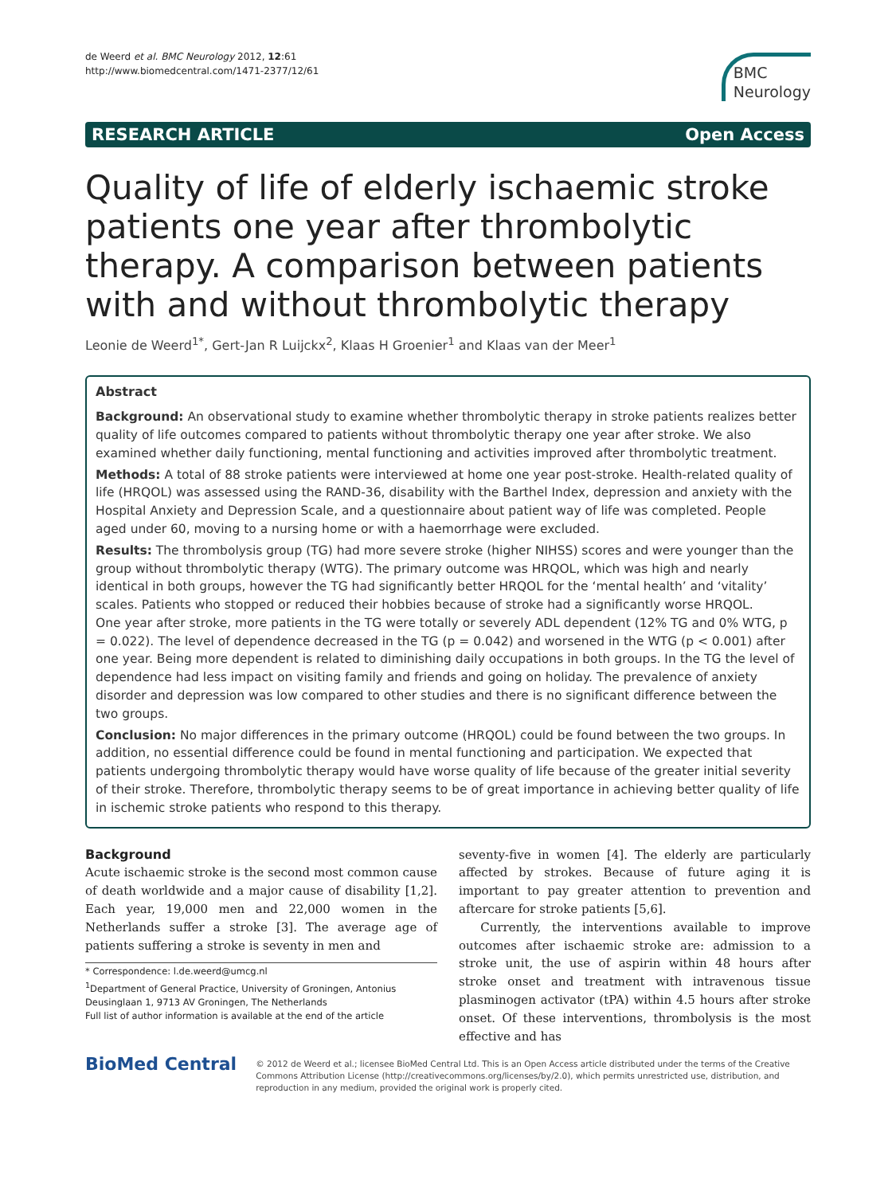de Weerd et al. BMC Neurology 2012, 12:61
http://www.biomedcentral.com/1471-2377/12/61
BMC
Neurology
RESEARCH ARTICLE Open Access
Quality of life of elderly ischaemic stroke patients one year after thrombolytic therapy. A comparison between patients with and without thrombolytic therapy
Leonie de Weerd<sup>1*</sup>, Gert-Jan R Luijckx<sup>2</sup>, Klaas H Groenier<sup>1</sup> and Klaas van der Meer<sup>1</sup>
Abstract
Background: An observational study to examine whether thrombolytic therapy in stroke patients realizes better quality of life outcomes compared to patients without thrombolytic therapy one year after stroke. We also examined whether daily functioning, mental functioning and activities improved after thrombolytic treatment.
Methods: A total of 88 stroke patients were interviewed at home one year post-stroke. Health-related quality of life (HRQOL) was assessed using the RAND-36, disability with the Barthel Index, depression and anxiety with the Hospital Anxiety and Depression Scale, and a questionnaire about patient way of life was completed. People aged under 60, moving to a nursing home or with a haemorrhage were excluded.
Results: The thrombolysis group (TG) had more severe stroke (higher NIHSS) scores and were younger than the group without thrombolytic therapy (WTG). The primary outcome was HRQOL, which was high and nearly identical in both groups, however the TG had significantly better HRQOL for the ‘mental health’ and ‘vitality’ scales. Patients who stopped or reduced their hobbies because of stroke had a significantly worse HRQOL.
One year after stroke, more patients in the TG were totally or severely ADL dependent (12% TG and 0% WTG, p = 0.022). The level of dependence decreased in the TG (p = 0.042) and worsened in the WTG (p < 0.001) after one year. Being more dependent is related to diminishing daily occupations in both groups. In the TG the level of dependence had less impact on visiting family and friends and going on holiday. The prevalence of anxiety disorder and depression was low compared to other studies and there is no significant difference between the two groups.
Conclusion: No major differences in the primary outcome (HRQOL) could be found between the two groups. In addition, no essential difference could be found in mental functioning and participation. We expected that patients undergoing thrombolytic therapy would have worse quality of life because of the greater initial severity of their stroke. Therefore, thrombolytic therapy seems to be of great importance in achieving better quality of life in ischemic stroke patients who respond to this therapy.
Background
Acute ischaemic stroke is the second most common cause of death worldwide and a major cause of disability [1,2]. Each year, 19,000 men and 22,000 women in the Netherlands suffer a stroke [3]. The average age of patients suffering a stroke is seventy in men and
* Correspondence: l.de.weerd@umcg.nl
<sup>1</sup> Department of General Practice, University of Groningen, Antonius Deusinglaan 1, 9713 AV Groningen, The Netherlands
Full list of author information is available at the end of the article
seventy-five in women [4]. The elderly are particularly affected by strokes. Because of future aging it is important to pay greater attention to prevention and aftercare for stroke patients [5,6].
Currently, the interventions available to improve outcomes after ischaemic stroke are: admission to a stroke unit, the use of aspirin within 48 hours after stroke onset and treatment with intravenous tissue plasminogen activator (tPA) within 4.5 hours after stroke onset. Of these interventions, thrombolysis is the most effective and has
BioMed Central
© 2012 de Weerd et al.; licensee BioMed Central Ltd. This is an Open Access article distributed under the terms of the Creative Commons Attribution License (http://creativecommons.org/licenses/by/2.0), which permits unrestricted use, distribution, and reproduction in any medium, provided the original work is properly cited.